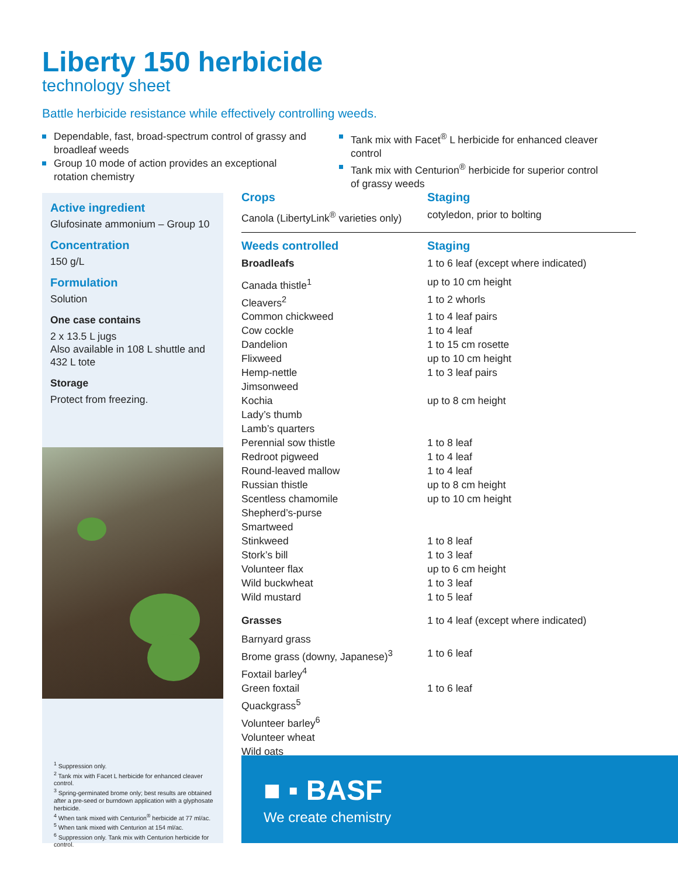Liberty 150 herbicide
technology sheet
Battle herbicide resistance while effectively controlling weeds.
Dependable, fast, broad-spectrum control of grassy and broadleaf weeds
Group 10 mode of action provides an exceptional rotation chemistry
Tank mix with Facet<sup>®</sup> L herbicide for enhanced cleaver control
Tank mix with Centurion<sup>®</sup> herbicide for superior control of grassy weeds
Active ingredient
Glufosinate ammonium – Group 10
Concentration
150 g/L
Formulation
Solution
One case contains
2 x 13.5 L jugs
Also available in 108 L shuttle and 432 L tote
Storage
Protect from freezing.
<sup>1</sup> Suppression only.
<sup>2</sup> Tank mix with Facet L herbicide for enhanced cleaver control.
<sup>3</sup> Spring-germinated brome only; best results are obtained after a pre-seed or burndown application with a glyphosate herbicide.
<sup>4</sup> When tank mixed with Centurion<sup>®</sup> herbicide at 77 ml/ac.
<sup>5</sup> When tank mixed with Centurion at 154 ml/ac.
<sup>6</sup> Suppression only. Tank mix with Centurion herbicide for control.
| Crops | Staging |
| --- | --- |
| Canola (LibertyLink<sup>®</sup> varieties only) | cotyledon, prior to bolting |
| Weeds controlled | Staging |
| --- | --- |
| Broadleafs | 1 to 6 leaf (except where indicated) |
| Canada thistle<sup>1</sup> | up to 10 cm height |
| Cleavers<sup>2</sup> | 1 to 2 whorls |
| Common chickweed | 1 to 4 leaf pairs |
| Cow cockle | 1 to 4 leaf |
| Dandelion | 1 to 15 cm rosette |
| Flixweed | up to 10 cm height |
| Hemp-nettle | 1 to 3 leaf pairs |
| Jimsonweed | |
| Kochia | up to 8 cm height |
| Lady’s thumb | |
| Lamb’s quarters | |
| Perennial sow thistle | 1 to 8 leaf |
| Redroot pigweed | 1 to 4 leaf |
| Round-leaved mallow | 1 to 4 leaf |
| Russian thistle | up to 8 cm height |
| Scentless chamomile | up to 10 cm height |
| Shepherd’s-purse | |
| Smartweed | |
| Stinkweed | 1 to 8 leaf |
| Stork’s bill | 1 to 3 leaf |
| Volunteer flax | up to 6 cm height |
| Wild buckwheat | 1 to 3 leaf |
| Wild mustard | 1 to 5 leaf |
| Grasses | 1 to 4 leaf (except where indicated) |
| Barnyard grass | |
| Brome grass (downy, Japanese)<sup>3</sup> | 1 to 6 leaf |
| Foxtail barley<sup>4</sup> | |
| Green foxtail | 1 to 6 leaf |
| Quackgrass<sup>5</sup> | |
| Volunteer barley<sup>6</sup> | |
| Volunteer wheat | |
| Wild oats | |
■ ▪ BASF
We create chemistry